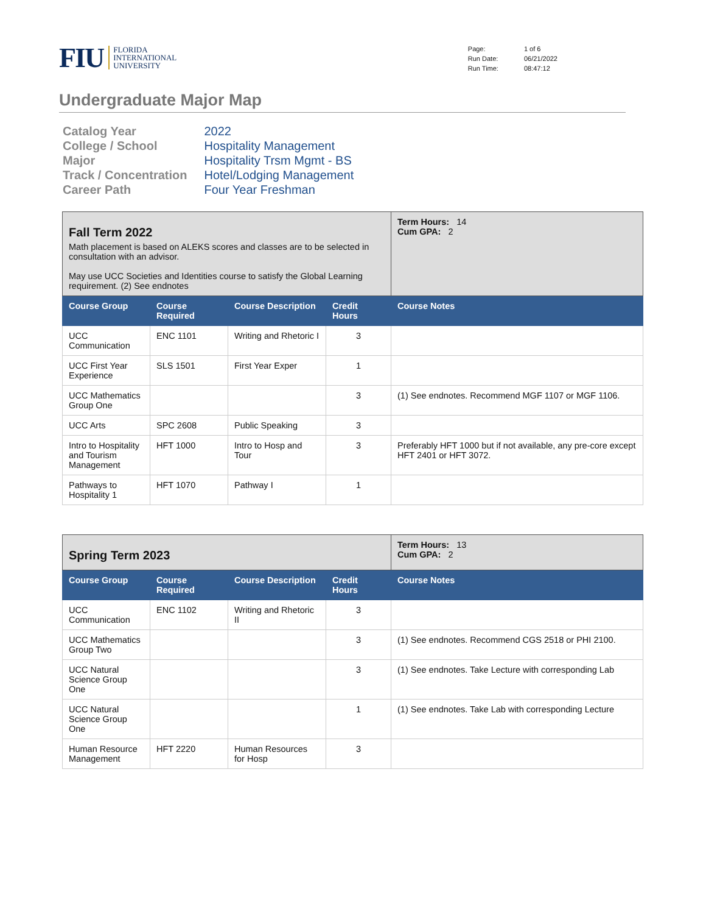FIU FLORIDA
INTERNATIONAL
UNIVERSITY
| Page: | 1 of 6 |
| Run Date: | 06/21/2022 |
| Run Time: | 08:47:12 |
Undergraduate Major Map
| Catalog Year | 2022 |
| College / School | Hospitality Management |
| Major | Hospitality Trsm Mgmt - BS |
| Track / Concentration | Hotel/Lodging Management |
| Career Path | Four Year Freshman |
| Fall Term 2022 Math placement is based on ALEKS scores and classes are to be selected in consultation with an advisor. May use UCC Societies and Identities course to satisfy the Global Learning requirement. (2) See endnotes | | | | Term Hours: 14 Cum GPA: 2 |
| Course Group | Course Required | Course Description | Credit Hours | Course Notes |
| UCC Communication | ENC 1101 | Writing and Rhetoric I | 3 | |
| UCC First Year Experience | SLS 1501 | First Year Exper | 1 | |
| UCC Mathematics Group One | | | 3 | (1) See endnotes. Recommend MGF 1107 or MGF 1106. |
| UCC Arts | SPC 2608 | Public Speaking | 3 | |
| Intro to Hospitality and Tourism Management | HFT 1000 | Intro to Hosp and Tour | 3 | Preferably HFT 1000 but if not available, any pre-core except HFT 2401 or HFT 3072. |
| Pathways to Hospitality 1 | HFT 1070 | Pathway I | 1 | |
| Spring Term 2023 | | | | Term Hours: 13 Cum GPA: 2 |
| Course Group | Course Required | Course Description | Credit Hours | Course Notes |
| UCC Communication | ENC 1102 | Writing and Rhetoric II | 3 | |
| UCC Mathematics Group Two | | | 3 | (1) See endnotes. Recommend CGS 2518 or PHI 2100. |
| UCC Natural Science Group One | | | 3 | (1) See endnotes. Take Lecture with corresponding Lab |
| UCC Natural Science Group One | | | 1 | (1) See endnotes. Take Lab with corresponding Lecture |
| Human Resource Management | HFT 2220 | Human Resources for Hosp | 3 | |